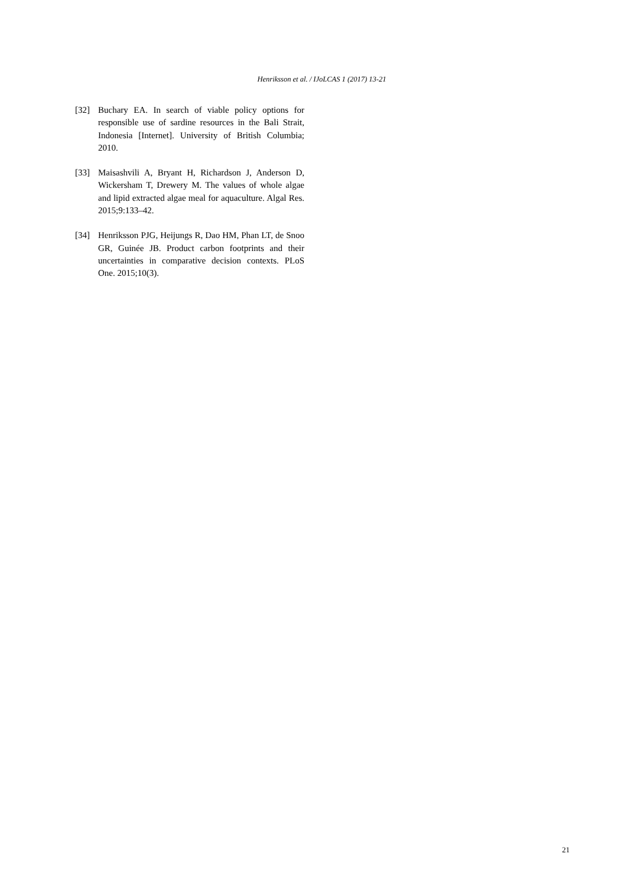Henriksson et al. / IJoLCAS 1 (2017) 13-21
[32] Buchary EA. In search of viable policy options for responsible use of sardine resources in the Bali Strait, Indonesia [Internet]. University of British Columbia; 2010.
[33] Maisashvili A, Bryant H, Richardson J, Anderson D, Wickersham T, Drewery M. The values of whole algae and lipid extracted algae meal for aquaculture. Algal Res. 2015;9:133–42.
[34] Henriksson PJG, Heijungs R, Dao HM, Phan LT, de Snoo GR, Guinée JB. Product carbon footprints and their uncertainties in comparative decision contexts. PLoS One. 2015;10(3).
21